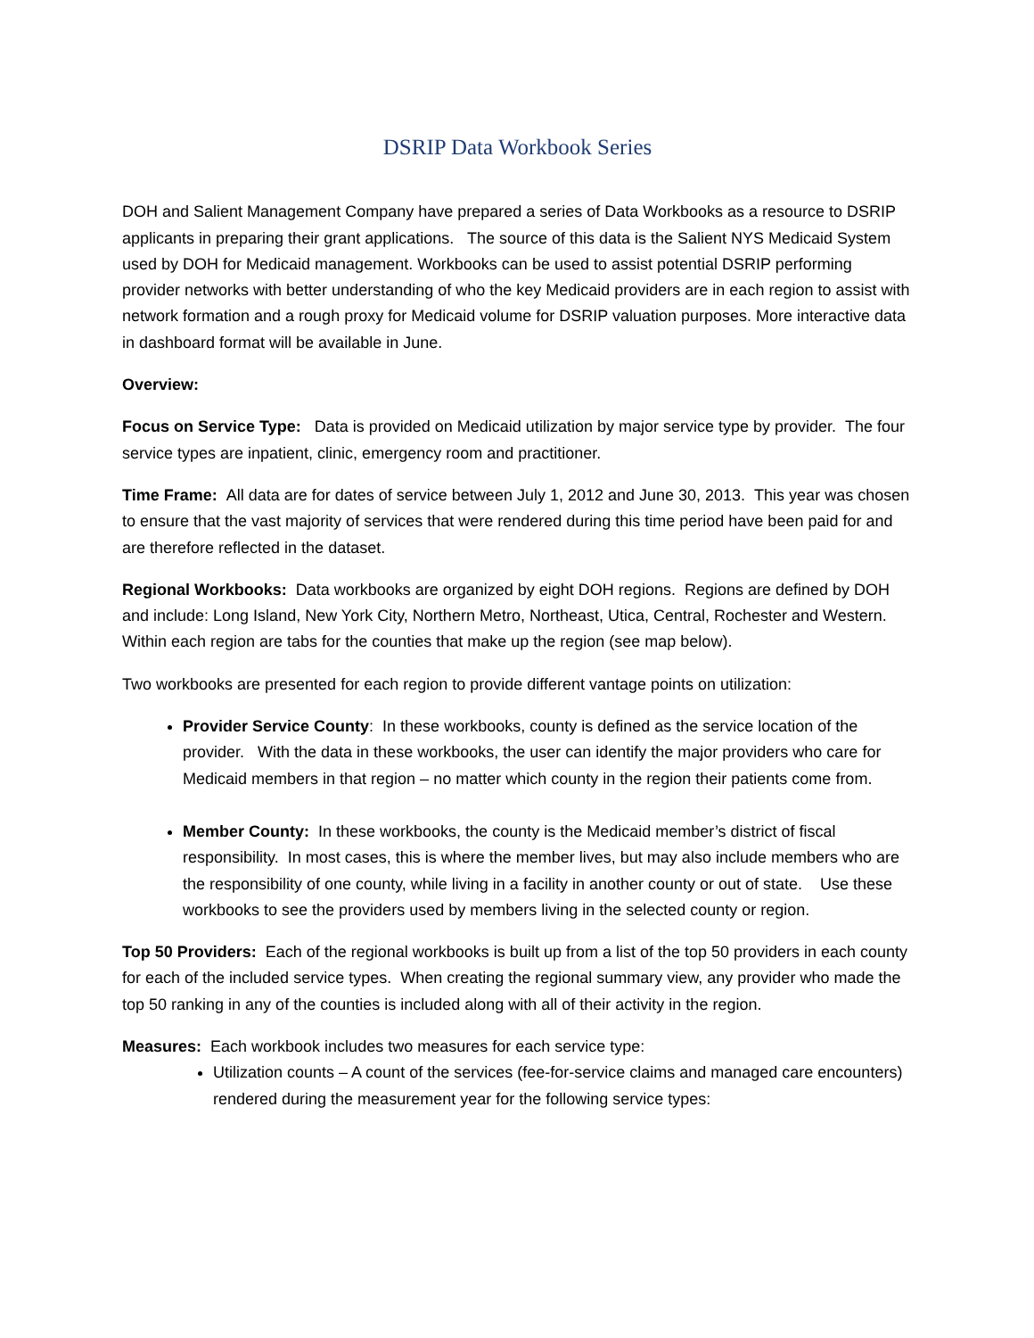DSRIP Data Workbook Series
DOH and Salient Management Company have prepared a series of Data Workbooks as a resource to DSRIP applicants in preparing their grant applications. The source of this data is the Salient NYS Medicaid System used by DOH for Medicaid management. Workbooks can be used to assist potential DSRIP performing provider networks with better understanding of who the key Medicaid providers are in each region to assist with network formation and a rough proxy for Medicaid volume for DSRIP valuation purposes. More interactive data in dashboard format will be available in June.
Overview:
Focus on Service Type: Data is provided on Medicaid utilization by major service type by provider. The four service types are inpatient, clinic, emergency room and practitioner.
Time Frame: All data are for dates of service between July 1, 2012 and June 30, 2013. This year was chosen to ensure that the vast majority of services that were rendered during this time period have been paid for and are therefore reflected in the dataset.
Regional Workbooks: Data workbooks are organized by eight DOH regions. Regions are defined by DOH and include: Long Island, New York City, Northern Metro, Northeast, Utica, Central, Rochester and Western. Within each region are tabs for the counties that make up the region (see map below).
Two workbooks are presented for each region to provide different vantage points on utilization:
Provider Service County: In these workbooks, county is defined as the service location of the provider. With the data in these workbooks, the user can identify the major providers who care for Medicaid members in that region – no matter which county in the region their patients come from.
Member County: In these workbooks, the county is the Medicaid member’s district of fiscal responsibility. In most cases, this is where the member lives, but may also include members who are the responsibility of one county, while living in a facility in another county or out of state. Use these workbooks to see the providers used by members living in the selected county or region.
Top 50 Providers: Each of the regional workbooks is built up from a list of the top 50 providers in each county for each of the included service types. When creating the regional summary view, any provider who made the top 50 ranking in any of the counties is included along with all of their activity in the region.
Measures: Each workbook includes two measures for each service type:
Utilization counts – A count of the services (fee-for-service claims and managed care encounters) rendered during the measurement year for the following service types: